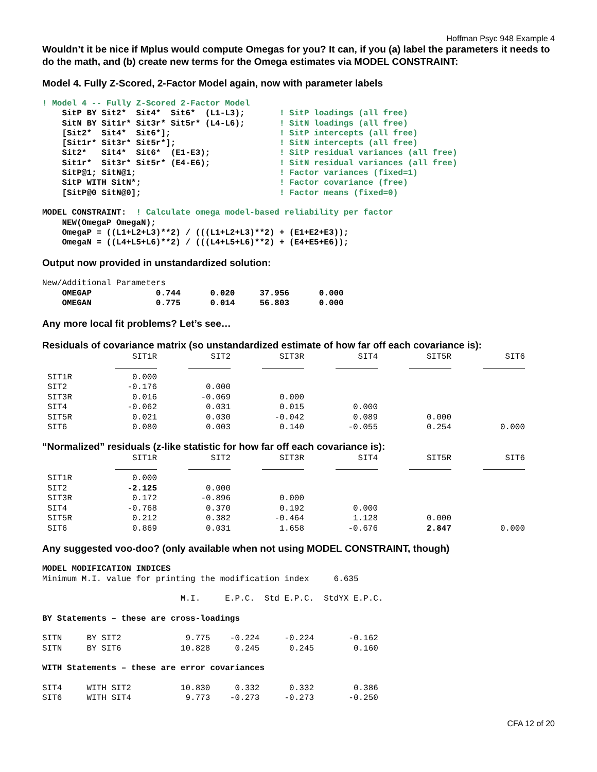Hoffman Psyc 948 Example 4
Wouldn’t it be nice if Mplus would compute Omegas for you? It can, if you (a) label the parameters it needs to do the math, and (b) create new terms for the Omega estimates via MODEL CONSTRAINT:
Model 4. Fully Z-Scored, 2-Factor Model again, now with parameter labels
! Model 4 -- Fully Z-Scored 2-Factor Model
    SitP BY Sit2*  Sit4*  Sit6*  (L1-L3);       ! SitP loadings (all free)
    SitN BY Sit1r* Sit3r* Sit5r* (L4-L6);       ! SitN loadings (all free)
    [Sit2*  Sit4*  Sit6*];                      ! SitP intercepts (all free)
    [Sit1r* Sit3r* Sit5r*];                     ! SitN intercepts (all free)
    Sit2*   Sit4*  Sit6*  (E1-E3);              ! SitP residual variances (all free)
    Sit1r*  Sit3r* Sit5r* (E4-E6);              ! SitN residual variances (all free)
    SitP@1; SitN@1;                             ! Factor variances (fixed=1)
    SitP WITH SitN*;                            ! Factor covariance (free)
    [SitP@0 SitN@0];                            ! Factor means (fixed=0)

MODEL CONSTRAINT:  ! Calculate omega model-based reliability per factor
    NEW(OmegaP OmegaN);
    OmegaP = ((L1+L2+L3)**2) / (((L1+L2+L3)**2) + (E1+E2+E3));
    OmegaN = ((L4+L5+L6)**2) / (((L4+L5+L6)**2) + (E4+E5+E6));
Output now provided in unstandardized solution:
New/Additional Parameters
    OMEGAP             0.744      0.020     37.956      0.000
    OMEGAN             0.775      0.014     56.803      0.000
Any more local fit problems? Let’s see…
Residuals of covariance matrix (so unstandardized estimate of how far off each covariance is):
| | SIT1R | SIT2 | SIT3R | SIT4 | SIT5R | SIT6 |
| --- | --- | --- | --- | --- | --- | --- |
| SIT1R | 0.000 | | | | | |
| SIT2 | -0.176 | 0.000 | | | | |
| SIT3R | 0.016 | -0.069 | 0.000 | | | |
| SIT4 | -0.062 | 0.031 | 0.015 | 0.000 | | |
| SIT5R | 0.021 | 0.030 | -0.042 | 0.089 | 0.000 | |
| SIT6 | 0.080 | 0.003 | 0.140 | -0.055 | 0.254 | 0.000 |
“Normalized” residuals (z-like statistic for how far off each covariance is):
| | SIT1R | SIT2 | SIT3R | SIT4 | SIT5R | SIT6 |
| --- | --- | --- | --- | --- | --- | --- |
| SIT1R | 0.000 | | | | | |
| SIT2 | -2.125 | 0.000 | | | | |
| SIT3R | 0.172 | -0.896 | 0.000 | | | |
| SIT4 | -0.768 | 0.370 | 0.192 | 0.000 | | |
| SIT5R | 0.212 | 0.382 | -0.464 | 1.128 | 0.000 | |
| SIT6 | 0.869 | 0.031 | 1.658 | -0.676 | 2.847 | 0.000 |
Any suggested voo-doo? (only available when not using MODEL CONSTRAINT, though)
MODEL MODIFICATION INDICES
Minimum M.I. value for printing the modification index     6.635

                            M.I.     E.P.C.  Std E.P.C.  StdYX E.P.C.

BY Statements – these are cross-loadings

SITN     BY SIT2             9.775    -0.224     -0.224       -0.162
SITN     BY SIT6            10.828     0.245      0.245        0.160

WITH Statements – these are error covariances

SIT4     WITH SIT2          10.830     0.332      0.332        0.386
SIT6     WITH SIT4           9.773    -0.273     -0.273       -0.250
CFA 12 of 20